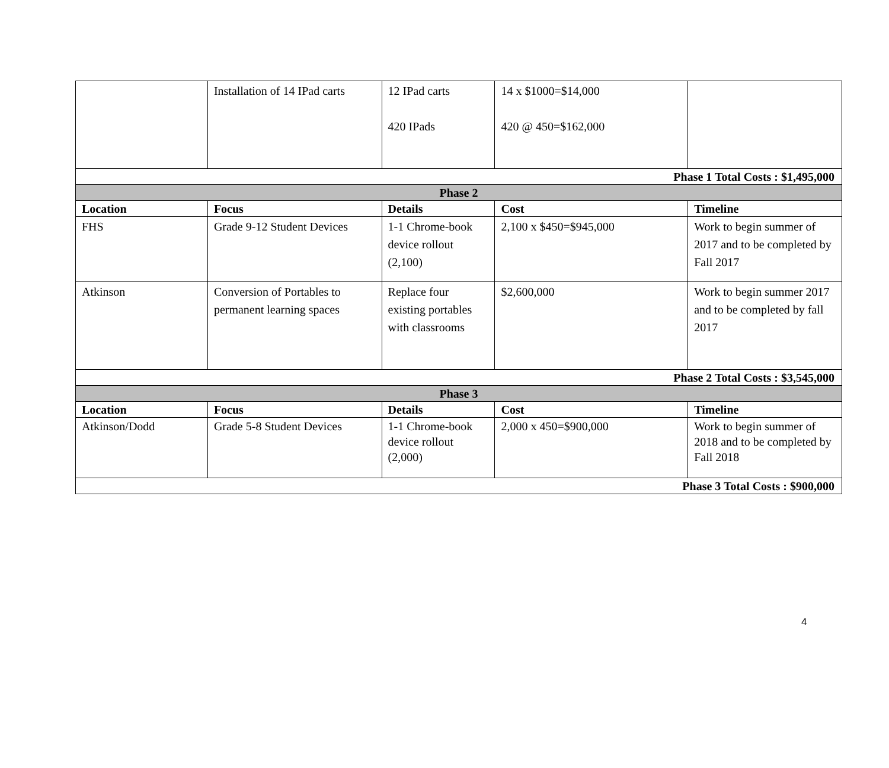| | Installation of 14 IPad carts | 12 IPad carts 420 IPads | 14 x $1000=$14,000 420 @ 450=$162,000 | |
| Phase 1 Total Costs : $1,495,000 | | | | |
| Phase 2 | | | | |
| Location | Focus | Details | Cost | Timeline |
| FHS | Grade 9-12 Student Devices | 1-1 Chrome-book device rollout (2,100) | 2,100 x $450=$945,000 | Work to begin summer of 2017 and to be completed by Fall 2017 |
| Atkinson | Conversion of Portables to permanent learning spaces | Replace four existing portables with classrooms | $2,600,000 | Work to begin summer 2017 and to be completed by fall 2017 |
| Phase 2 Total Costs : $3,545,000 | | | | |
| Phase 3 | | | | |
| Location | Focus | Details | Cost | Timeline |
| Atkinson/Dodd | Grade 5-8 Student Devices | 1-1 Chrome-book device rollout (2,000) | 2,000 x 450=$900,000 | Work to begin summer of 2018 and to be completed by Fall 2018 |
| Phase 3 Total Costs : $900,000 | | | | |
4